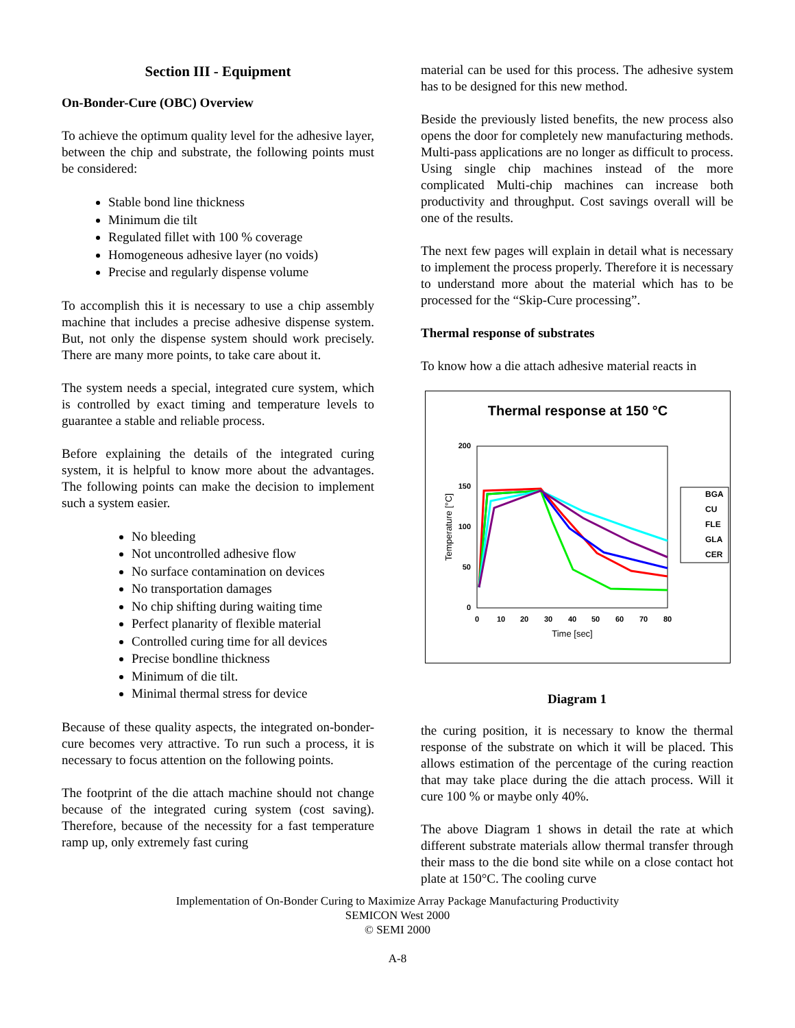Section III - Equipment
On-Bonder-Cure (OBC) Overview
To achieve the optimum quality level for the adhesive layer, between the chip and substrate, the following points must be considered:
Stable bond line thickness
Minimum die tilt
Regulated fillet with 100 % coverage
Homogeneous adhesive layer (no voids)
Precise and regularly dispense volume
To accomplish this it is necessary to use a chip assembly machine that includes a precise adhesive dispense system. But, not only the dispense system should work precisely. There are many more points, to take care about it.
The system needs a special, integrated cure system, which is controlled by exact timing and temperature levels to guarantee a stable and reliable process.
Before explaining the details of the integrated curing system, it is helpful to know more about the advantages. The following points can make the decision to implement such a system easier.
No bleeding
Not uncontrolled adhesive flow
No surface contamination on devices
No transportation damages
No chip shifting during waiting time
Perfect planarity of flexible material
Controlled curing time for all devices
Precise bondline thickness
Minimum of die tilt.
Minimal thermal stress for device
Because of these quality aspects, the integrated on-bonder-cure becomes very attractive. To run such a process, it is necessary to focus attention on the following points.
The footprint of the die attach machine should not change because of the integrated curing system (cost saving). Therefore, because of the necessity for a fast temperature ramp up, only extremely fast curing
material can be used for this process. The adhesive system has to be designed for this new method.
Beside the previously listed benefits, the new process also opens the door for completely new manufacturing methods. Multi-pass applications are no longer as difficult to process. Using single chip machines instead of the more complicated Multi-chip machines can increase both productivity and throughput. Cost savings overall will be one of the results.
The next few pages will explain in detail what is necessary to implement the process properly. Therefore it is necessary to understand more about the material which has to be processed for the “Skip-Cure processing”.
Thermal response of substrates
To know how a die attach adhesive material reacts in
Thermal response at 150 °C
200
150
100
50
0
0
10
20
30
40
50
60
70
80
Time [sec]
Temperature [°C]
BGA
CU
FLE
GLA
CER
Diagram 1
the curing position, it is necessary to know the thermal response of the substrate on which it will be placed. This allows estimation of the percentage of the curing reaction that may take place during the die attach process. Will it cure 100 % or maybe only 40%.
The above Diagram 1 shows in detail the rate at which different substrate materials allow thermal transfer through their mass to the die bond site while on a close contact hot plate at 150°C. The cooling curve
Implementation of On-Bonder Curing to Maximize Array Package Manufacturing Productivity
SEMICON West 2000
© SEMI 2000
A-8